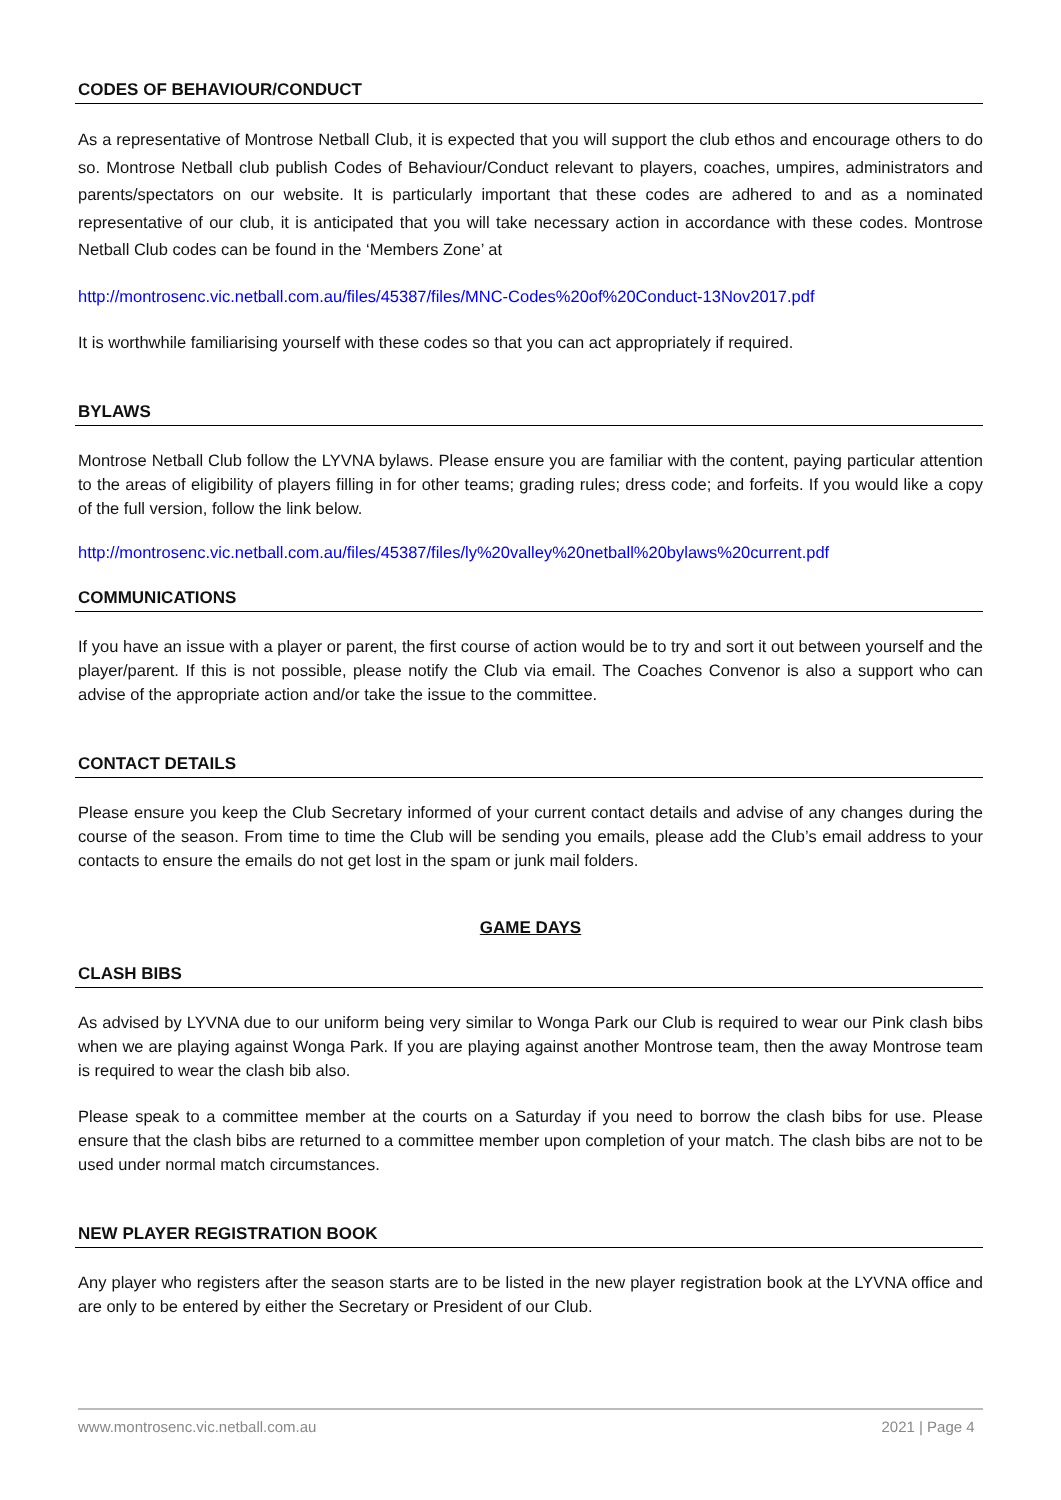CODES OF BEHAVIOUR/CONDUCT
As a representative of Montrose Netball Club, it is expected that you will support the club ethos and encourage others to do so. Montrose Netball club publish Codes of Behaviour/Conduct relevant to players, coaches, umpires, administrators and parents/spectators on our website. It is particularly important that these codes are adhered to and as a nominated representative of our club, it is anticipated that you will take necessary action in accordance with these codes. Montrose Netball Club codes can be found in the ‘Members Zone’ at
http://montrosenc.vic.netball.com.au/files/45387/files/MNC-Codes%20of%20Conduct-13Nov2017.pdf
It is worthwhile familiarising yourself with these codes so that you can act appropriately if required.
BYLAWS
Montrose Netball Club follow the LYVNA bylaws. Please ensure you are familiar with the content, paying particular attention to the areas of eligibility of players filling in for other teams; grading rules; dress code; and forfeits. If you would like a copy of the full version, follow the link below.
http://montrosenc.vic.netball.com.au/files/45387/files/ly%20valley%20netball%20bylaws%20current.pdf
COMMUNICATIONS
If you have an issue with a player or parent, the first course of action would be to try and sort it out between yourself and the player/parent. If this is not possible, please notify the Club via email. The Coaches Convenor is also a support who can advise of the appropriate action and/or take the issue to the committee.
CONTACT DETAILS
Please ensure you keep the Club Secretary informed of your current contact details and advise of any changes during the course of the season. From time to time the Club will be sending you emails, please add the Club’s email address to your contacts to ensure the emails do not get lost in the spam or junk mail folders.
GAME DAYS
CLASH BIBS
As advised by LYVNA due to our uniform being very similar to Wonga Park our Club is required to wear our Pink clash bibs when we are playing against Wonga Park. If you are playing against another Montrose team, then the away Montrose team is required to wear the clash bib also.
Please speak to a committee member at the courts on a Saturday if you need to borrow the clash bibs for use. Please ensure that the clash bibs are returned to a committee member upon completion of your match. The clash bibs are not to be used under normal match circumstances.
NEW PLAYER REGISTRATION BOOK
Any player who registers after the season starts are to be listed in the new player registration book at the LYVNA office and are only to be entered by either the Secretary or President of our Club.
www.montrosenc.vic.netball.com.au 2021 | Page 4